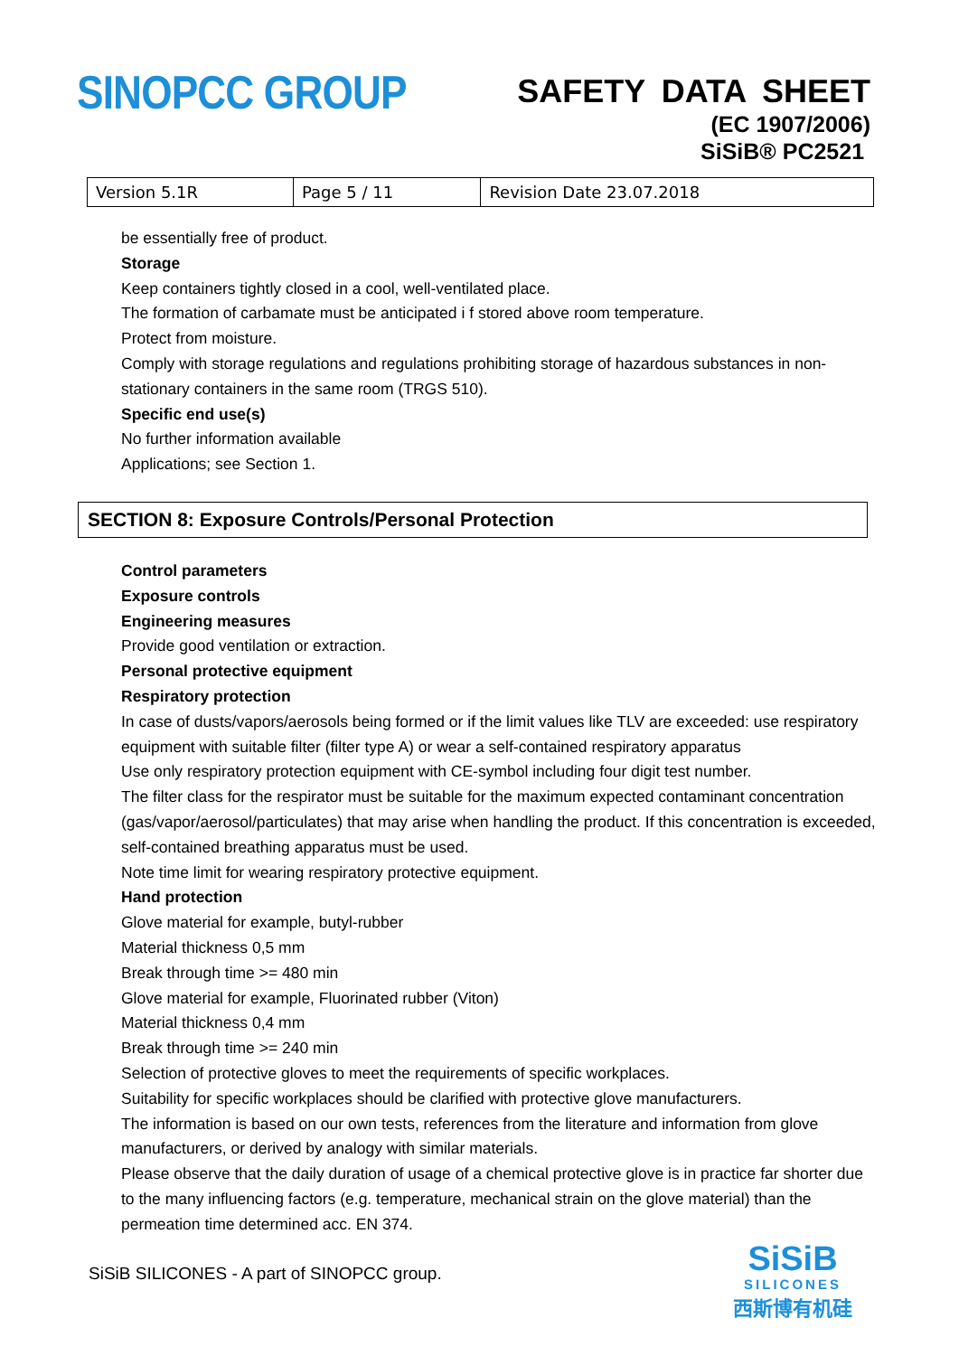SINOPCC GROUP
SAFETY DATA SHEET
(EC 1907/2006)
SiSiB® PC2521
| Version 5.1R | Page 5 / 11 | Revision Date 23.07.2018 |
be essentially free of product.
Storage
Keep containers tightly closed in a cool, well-ventilated place.
The formation of carbamate must be anticipated i f stored above room temperature.
Protect from moisture.
Comply with storage regulations and regulations prohibiting storage of hazardous substances in non-stationary containers in the same room (TRGS 510).
Specific end use(s)
No further information available
Applications; see Section 1.
SECTION 8: Exposure Controls/Personal Protection
Control parameters
Exposure controls
Engineering measures
Provide good ventilation or extraction.
Personal protective equipment
Respiratory protection
In case of dusts/vapors/aerosols being formed or if the limit values like TLV are exceeded: use respiratory equipment with suitable filter (filter type A) or wear a self-contained respiratory apparatus
Use only respiratory protection equipment with CE-symbol including four digit test number.
The filter class for the respirator must be suitable for the maximum expected contaminant concentration (gas/vapor/aerosol/particulates) that may arise when handling the product. If this concentration is exceeded, self-contained breathing apparatus must be used.
Note time limit for wearing respiratory protective equipment.
Hand protection
Glove material for example, butyl-rubber
Material thickness 0,5 mm
Break through time >= 480 min
Glove material for example, Fluorinated rubber (Viton)
Material thickness 0,4 mm
Break through time >= 240 min
Selection of protective gloves to meet the requirements of specific workplaces.
Suitability for specific workplaces should be clarified with protective glove manufacturers.
The information is based on our own tests, references from the literature and information from glove manufacturers, or derived by analogy with similar materials.
Please observe that the daily duration of usage of a chemical protective glove is in practice far shorter due to the many influencing factors (e.g. temperature, mechanical strain on the glove material) than the permeation time determined acc. EN 374.
SiSiB SILICONES - A part of SINOPCC group.
SiSiB
SILICONES
西斯博有机硅